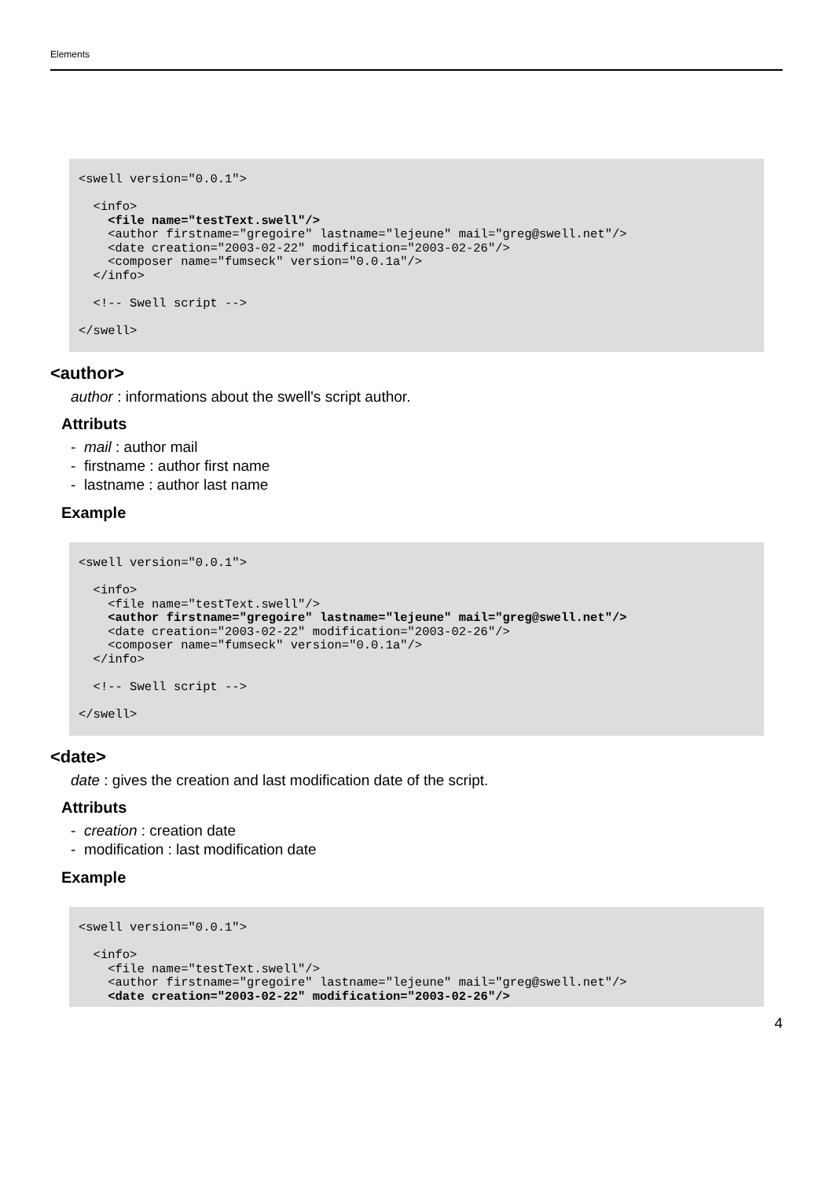Elements
<swell version="0.0.1">

  <info>
    <file name="testText.swell"/>
    <author firstname="gregoire" lastname="lejeune" mail="greg@swell.net"/>
    <date creation="2003-02-22" modification="2003-02-26"/>
    <composer name="fumseck" version="0.0.1a"/>
  </info>

  <!-- Swell script -->

</swell>
<author>
author : informations about the swell's script author.
Attributs
- mail : author mail
- firstname : author first name
- lastname : author last name
Example
<swell version="0.0.1">

  <info>
    <file name="testText.swell"/>
    <author firstname="gregoire" lastname="lejeune" mail="greg@swell.net"/>
    <date creation="2003-02-22" modification="2003-02-26"/>
    <composer name="fumseck" version="0.0.1a"/>
  </info>

  <!-- Swell script -->

</swell>
<date>
date : gives the creation and last modification date of the script.
Attributs
- creation : creation date
- modification : last modification date
Example
<swell version="0.0.1">

  <info>
    <file name="testText.swell"/>
    <author firstname="gregoire" lastname="lejeune" mail="greg@swell.net"/>
    <date creation="2003-02-22" modification="2003-02-26"/>
4